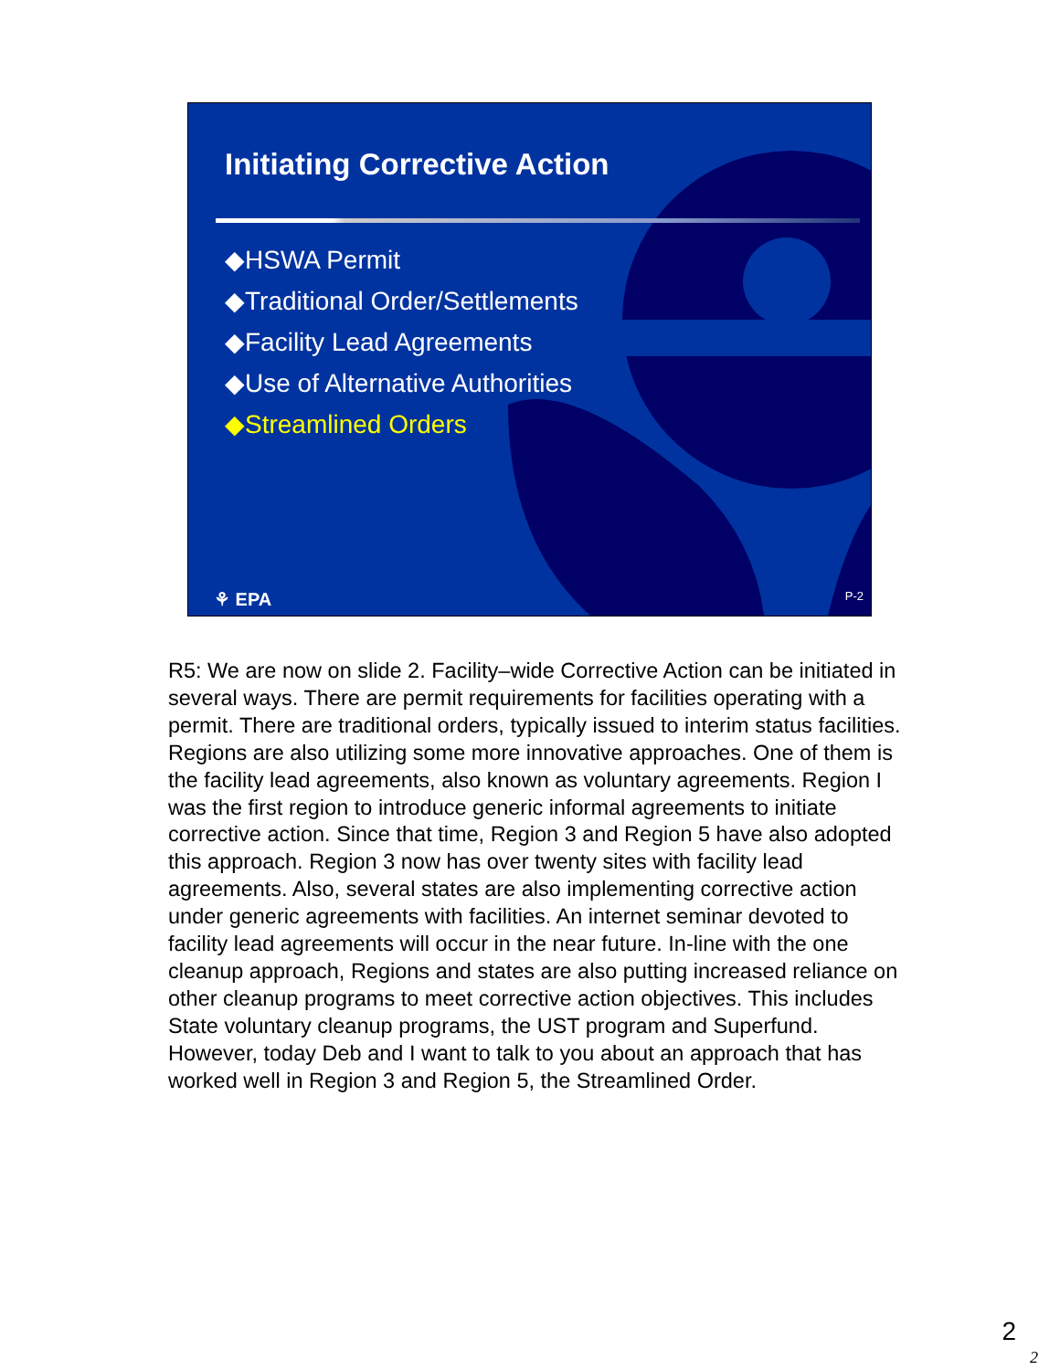Initiating Corrective Action
◆HSWA Permit
◆Traditional Order/Settlements
◆Facility Lead Agreements
◆Use of Alternative Authorities
◆Streamlined Orders
⚘ EPA P-2
R5: We are now on slide 2. Facility–wide Corrective Action can be initiated in several ways. There are permit requirements for facilities operating with a permit. There are traditional orders, typically issued to interim status facilities. Regions are also utilizing some more innovative approaches. One of them is the facility lead agreements, also known as voluntary agreements. Region I was the first region to introduce generic informal agreements to initiate corrective action. Since that time, Region 3 and Region 5 have also adopted this approach. Region 3 now has over twenty sites with facility lead agreements. Also, several states are also implementing corrective action under generic agreements with facilities. An internet seminar devoted to facility lead agreements will occur in the near future. In-line with the one cleanup approach, Regions and states are also putting increased reliance on other cleanup programs to meet corrective action objectives. This includes State voluntary cleanup programs, the UST program and Superfund. However, today Deb and I want to talk to you about an approach that has worked well in Region 3 and Region 5, the Streamlined Order.
2
2